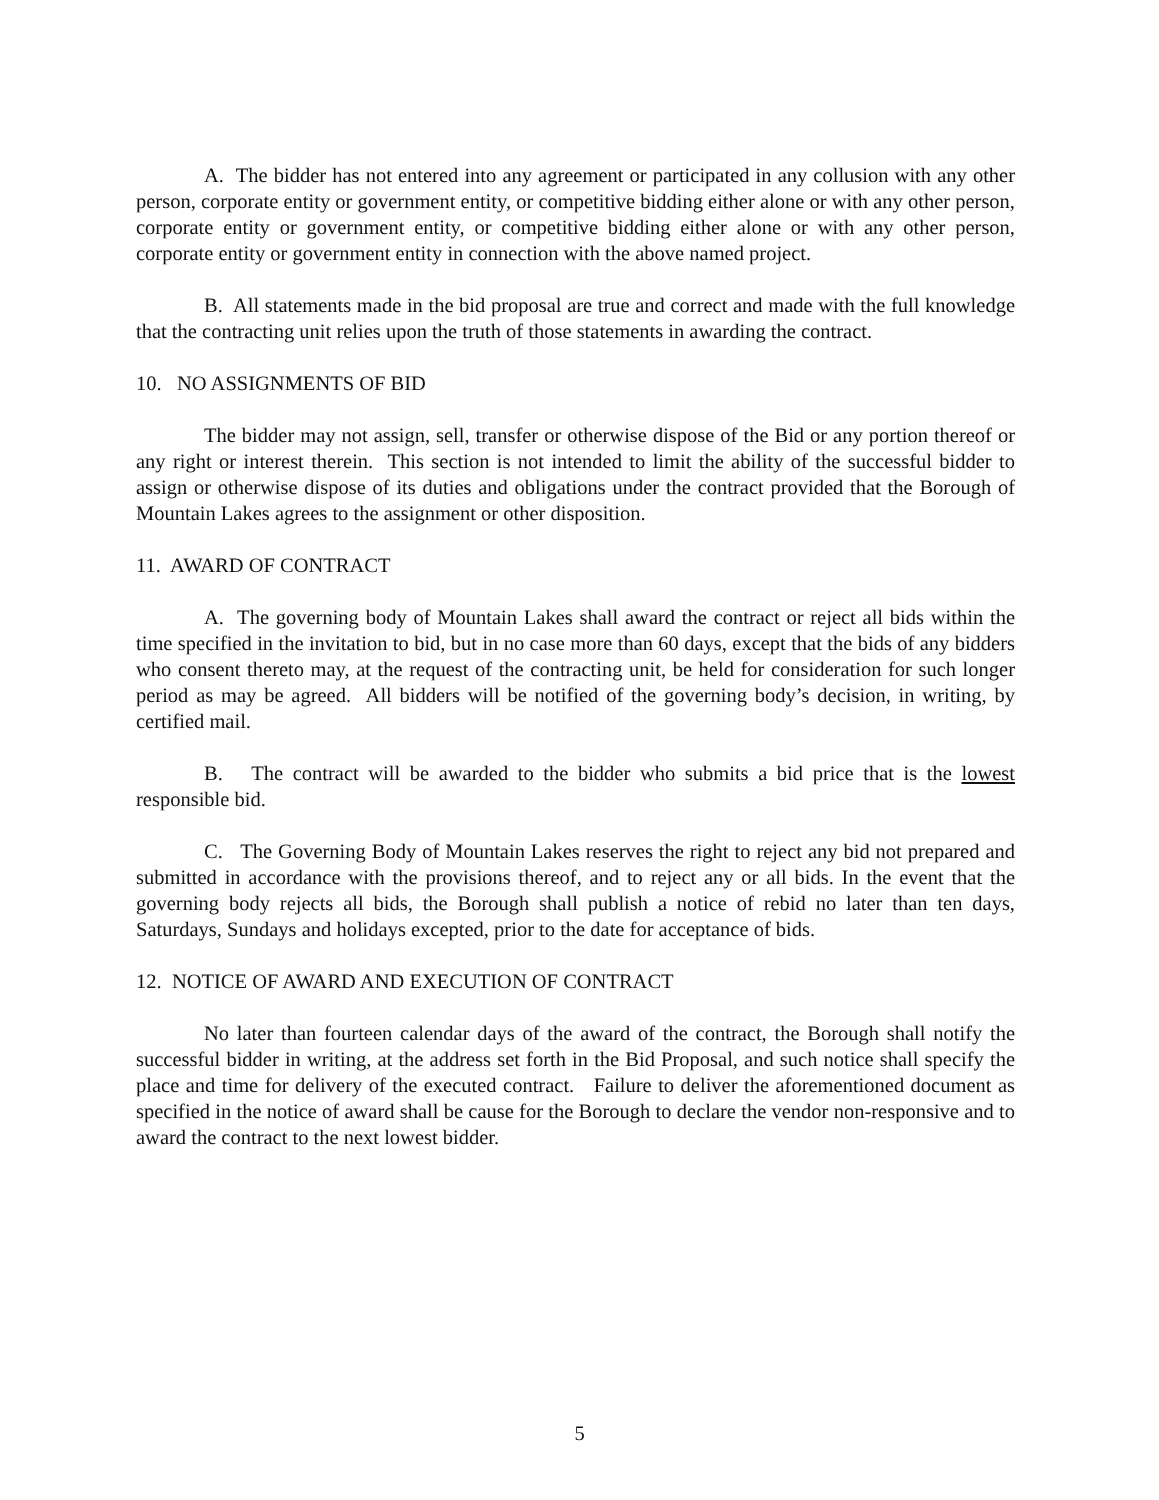A. The bidder has not entered into any agreement or participated in any collusion with any other person, corporate entity or government entity, or competitive bidding either alone or with any other person, corporate entity or government entity, or competitive bidding either alone or with any other person, corporate entity or government entity in connection with the above named project.
B. All statements made in the bid proposal are true and correct and made with the full knowledge that the contracting unit relies upon the truth of those statements in awarding the contract.
10. NO ASSIGNMENTS OF BID
The bidder may not assign, sell, transfer or otherwise dispose of the Bid or any portion thereof or any right or interest therein. This section is not intended to limit the ability of the successful bidder to assign or otherwise dispose of its duties and obligations under the contract provided that the Borough of Mountain Lakes agrees to the assignment or other disposition.
11. AWARD OF CONTRACT
A. The governing body of Mountain Lakes shall award the contract or reject all bids within the time specified in the invitation to bid, but in no case more than 60 days, except that the bids of any bidders who consent thereto may, at the request of the contracting unit, be held for consideration for such longer period as may be agreed. All bidders will be notified of the governing body’s decision, in writing, by certified mail.
B. The contract will be awarded to the bidder who submits a bid price that is the lowest responsible bid.
C. The Governing Body of Mountain Lakes reserves the right to reject any bid not prepared and submitted in accordance with the provisions thereof, and to reject any or all bids. In the event that the governing body rejects all bids, the Borough shall publish a notice of rebid no later than ten days, Saturdays, Sundays and holidays excepted, prior to the date for acceptance of bids.
12. NOTICE OF AWARD AND EXECUTION OF CONTRACT
No later than fourteen calendar days of the award of the contract, the Borough shall notify the successful bidder in writing, at the address set forth in the Bid Proposal, and such notice shall specify the place and time for delivery of the executed contract. Failure to deliver the aforementioned document as specified in the notice of award shall be cause for the Borough to declare the vendor non-responsive and to award the contract to the next lowest bidder.
5